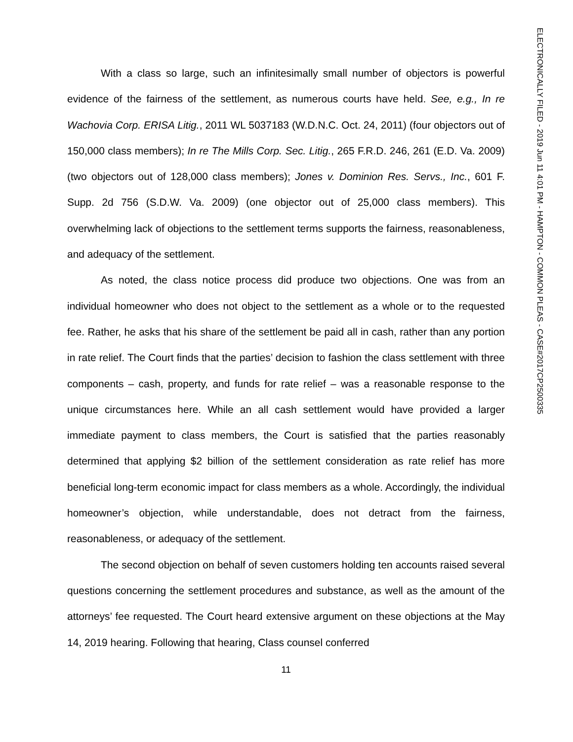With a class so large, such an infinitesimally small number of objectors is powerful evidence of the fairness of the settlement, as numerous courts have held. See, e.g., In re Wachovia Corp. ERISA Litig., 2011 WL 5037183 (W.D.N.C. Oct. 24, 2011) (four objectors out of 150,000 class members); In re The Mills Corp. Sec. Litig., 265 F.R.D. 246, 261 (E.D. Va. 2009) (two objectors out of 128,000 class members); Jones v. Dominion Res. Servs., Inc., 601 F. Supp. 2d 756 (S.D.W. Va. 2009) (one objector out of 25,000 class members). This overwhelming lack of objections to the settlement terms supports the fairness, reasonableness, and adequacy of the settlement.
As noted, the class notice process did produce two objections. One was from an individual homeowner who does not object to the settlement as a whole or to the requested fee. Rather, he asks that his share of the settlement be paid all in cash, rather than any portion in rate relief. The Court finds that the parties’ decision to fashion the class settlement with three components – cash, property, and funds for rate relief – was a reasonable response to the unique circumstances here. While an all cash settlement would have provided a larger immediate payment to class members, the Court is satisfied that the parties reasonably determined that applying $2 billion of the settlement consideration as rate relief has more beneficial long-term economic impact for class members as a whole. Accordingly, the individual homeowner’s objection, while understandable, does not detract from the fairness, reasonableness, or adequacy of the settlement.
The second objection on behalf of seven customers holding ten accounts raised several questions concerning the settlement procedures and substance, as well as the amount of the attorneys’ fee requested. The Court heard extensive argument on these objections at the May 14, 2019 hearing. Following that hearing, Class counsel conferred
11
ELECTRONICALLY FILED - 2019 Jun 11 4:01 PM - HAMPTON - COMMON PLEAS - CASE#2017CP2500335